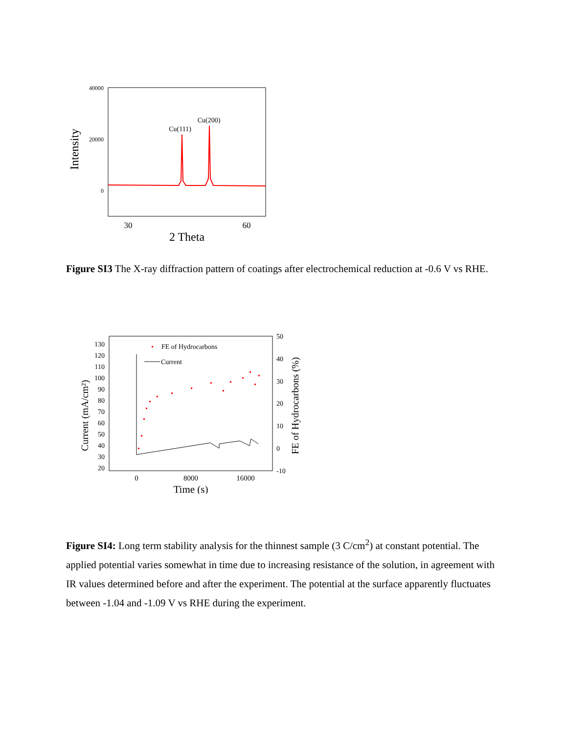40000
20000
0
Intensity
Cu(111)
Cu(200)
30
60
2 Theta
Figure SI3 The X-ray diffraction pattern of coatings after electrochemical reduction at -0.6 V vs RHE.
130
120
110
100
90
80
70
60
50
40
30
20
50
40
30
20
10
0
-10
Current (mA/cm²)
FE of Hydrocarbons (%)
FE of Hydrocarbons
Current
0
8000
16000
Time (s)
Figure SI4: Long term stability analysis for the thinnest sample (3 C/cm<sup>2</sup>) at constant potential. The applied potential varies somewhat in time due to increasing resistance of the solution, in agreement with IR values determined before and after the experiment. The potential at the surface apparently fluctuates between -1.04 and -1.09 V vs RHE during the experiment.